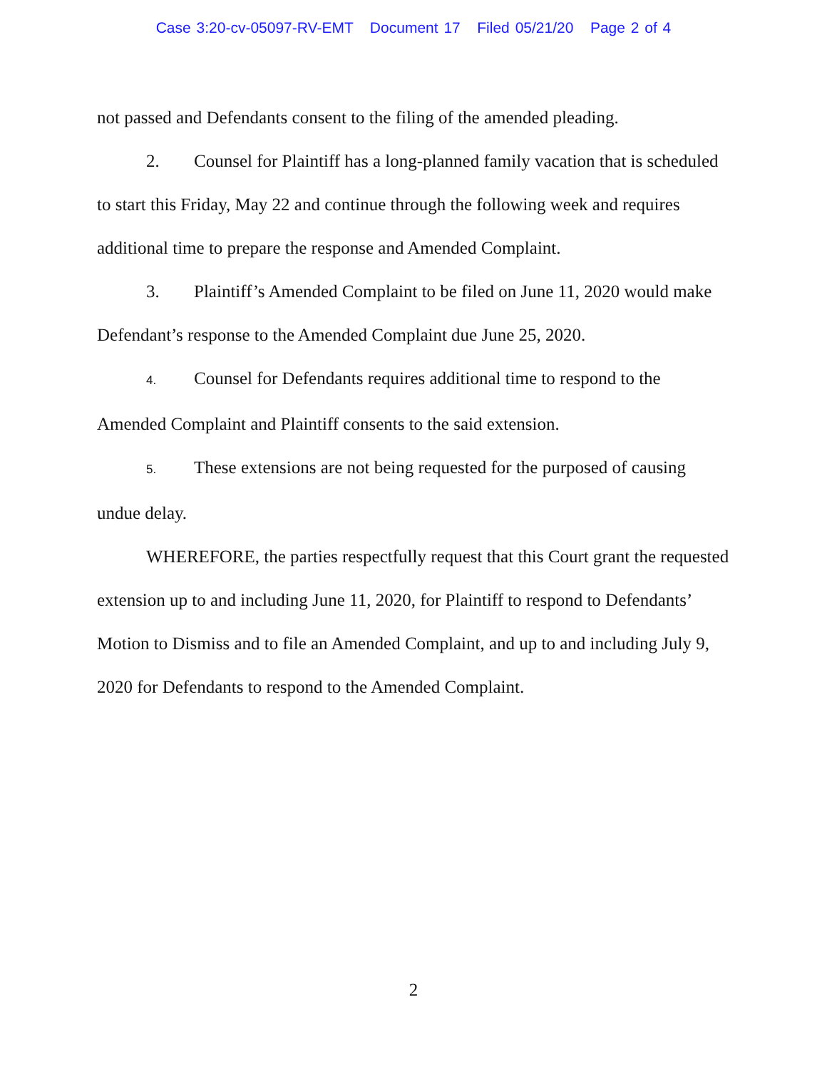Case 3:20-cv-05097-RV-EMT Document 17 Filed 05/21/20 Page 2 of 4
not passed and Defendants consent to the filing of the amended pleading.
2. Counsel for Plaintiff has a long-planned family vacation that is scheduled to start this Friday, May 22 and continue through the following week and requires additional time to prepare the response and Amended Complaint.
3. Plaintiff’s Amended Complaint to be filed on June 11, 2020 would make Defendant’s response to the Amended Complaint due June 25, 2020.
4. Counsel for Defendants requires additional time to respond to the Amended Complaint and Plaintiff consents to the said extension.
5. These extensions are not being requested for the purposed of causing undue delay.
WHEREFORE, the parties respectfully request that this Court grant the requested extension up to and including June 11, 2020, for Plaintiff to respond to Defendants’ Motion to Dismiss and to file an Amended Complaint, and up to and including July 9, 2020 for Defendants to respond to the Amended Complaint.
2